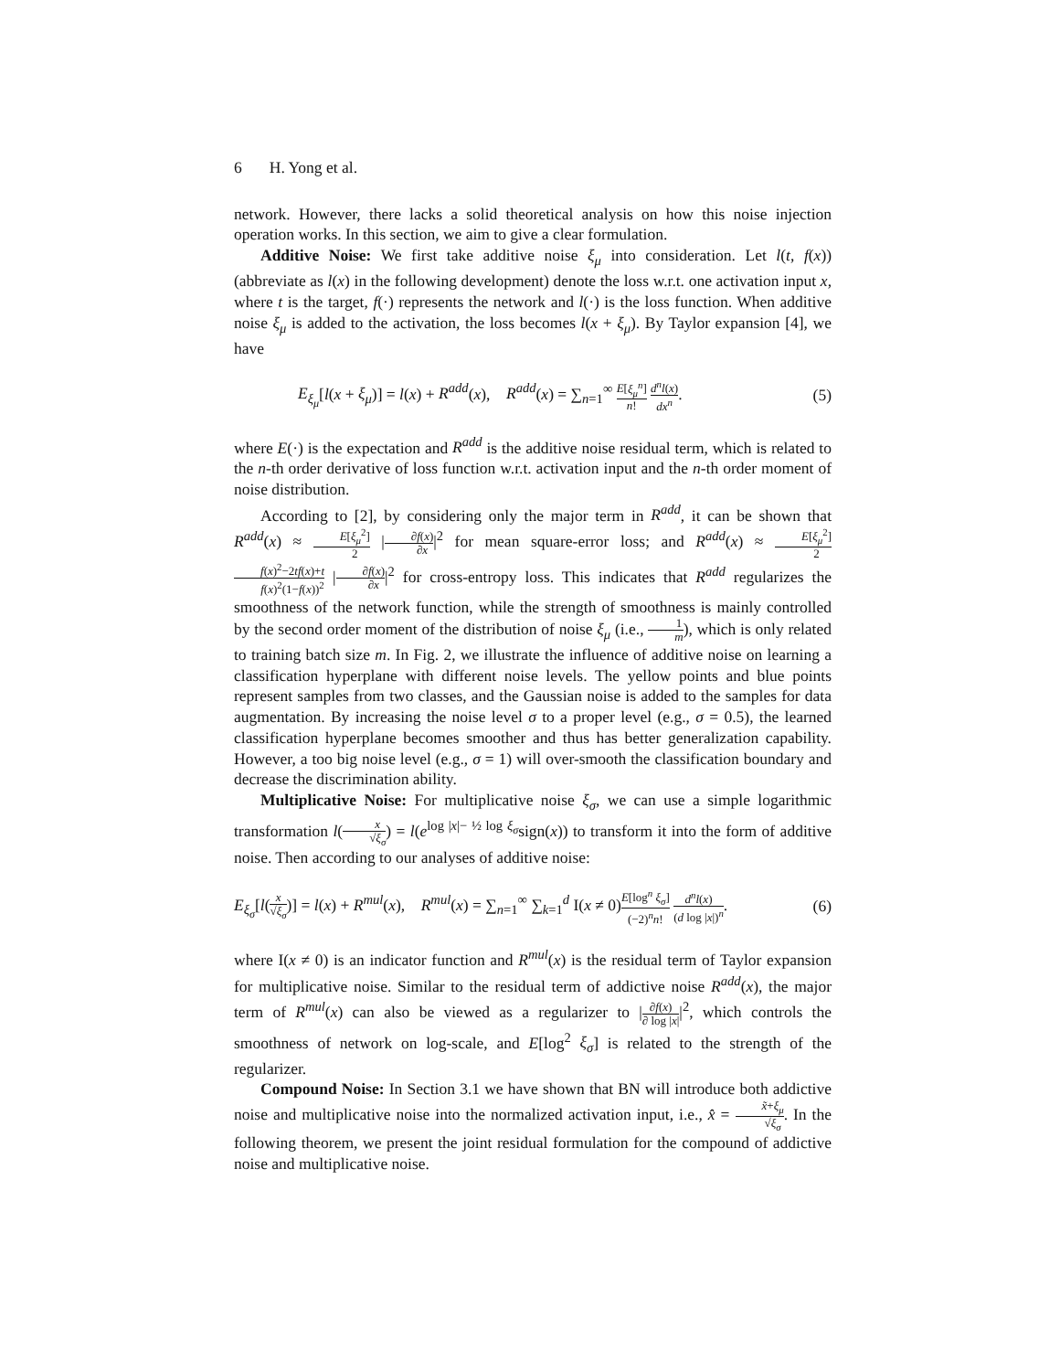6 H. Yong et al.
network. However, there lacks a solid theoretical analysis on how this noise injection operation works. In this section, we aim to give a clear formulation.
Additive Noise: We first take additive noise ξ<sub>μ</sub> into consideration. Let l(t, f(x)) (abbreviate as l(x) in the following development) denote the loss w.r.t. one activation input x, where t is the target, f(·) represents the network and l(·) is the loss function. When additive noise ξ<sub>μ</sub> is added to the activation, the loss becomes l(x + ξ<sub>μ</sub>). By Taylor expansion [4], we have
E<sub>ξ<sub>μ</sub></sub>[l(x + ξ<sub>μ</sub>)] = l(x) + R<sup>add</sup>(x), R<sup>add</sup>(x) = ∑<sub>n=1</sub><sup>∞</sup> E[ξ<sub>μ</sub><sup>n</sup>] n! d<sup>n</sup>l(x) dx<sup>n</sup>. (5)
where E(·) is the expectation and R<sup>add</sup> is the additive noise residual term, which is related to the n-th order derivative of loss function w.r.t. activation input and the n-th order moment of noise distribution.
According to [2], by considering only the major term in R<sup>add</sup>, it can be shown that R<sup>add</sup>(x) ≈ E[ξ<sub>μ</sub><sup>2</sup>] 2 |∂f(x) ∂x|<sup>2</sup> for mean square-error loss; and R<sup>add</sup>(x) ≈ E[ξ<sub>μ</sub><sup>2</sup>] 2 f(x)<sup>2</sup>−2tf(x)+t f(x)<sup>2</sup>(1−f(x))<sup>2</sup> |∂f(x) ∂x|<sup>2</sup> for cross-entropy loss. This indicates that R<sup>add</sup> regularizes the smoothness of the network function, while the strength of smoothness is mainly controlled by the second order moment of the distribution of noise ξ<sub>μ</sub> (i.e., 1 m), which is only related to training batch size m. In Fig. 2, we illustrate the influence of additive noise on learning a classification hyperplane with different noise levels. The yellow points and blue points represent samples from two classes, and the Gaussian noise is added to the samples for data augmentation. By increasing the noise level σ to a proper level (e.g., σ = 0.5), the learned classification hyperplane becomes smoother and thus has better generalization capability. However, a too big noise level (e.g., σ = 1) will over-smooth the classification boundary and decrease the discrimination ability.
Multiplicative Noise: For multiplicative noise ξ<sub>σ</sub>, we can use a simple logarithmic transformation l(x √ξ<sub>σ</sub>) = l(e<sup>log |x|− ½ log ξ<sub>σ</sub></sup>sign(x)) to transform it into the form of additive noise. Then according to our analyses of additive noise:
E<sub>ξ<sub>σ</sub></sub>[l(x √ξ<sub>σ</sub>)] = l(x) + R<sup>mul</sup>(x), R<sup>mul</sup>(x) = ∑<sub>n=1</sub><sup>∞</sup> ∑<sub>k=1</sub><sup>d</sup> I(x ≠ 0)E[log<sup>n</sup> ξ<sub>σ</sub>] (−2)<sup>n</sup>n! d<sup>n</sup>l(x) (d log |x|)<sup>n</sup>. (6)
where I(x ≠ 0) is an indicator function and R<sup>mul</sup>(x) is the residual term of Taylor expansion for multiplicative noise. Similar to the residual term of addictive noise R<sup>add</sup>(x), the major term of R<sup>mul</sup>(x) can also be viewed as a regularizer to |∂f(x) ∂ log |x||<sup>2</sup>, which controls the smoothness of network on log-scale, and E[log<sup>2</sup> ξ<sub>σ</sub>] is related to the strength of the regularizer.
Compound Noise: In Section 3.1 we have shown that BN will introduce both addictive noise and multiplicative noise into the normalized activation input, i.e., x̂ = x̃+ξ<sub>μ</sub> √ξ<sub>σ</sub>. In the following theorem, we present the joint residual formulation for the compound of addictive noise and multiplicative noise.